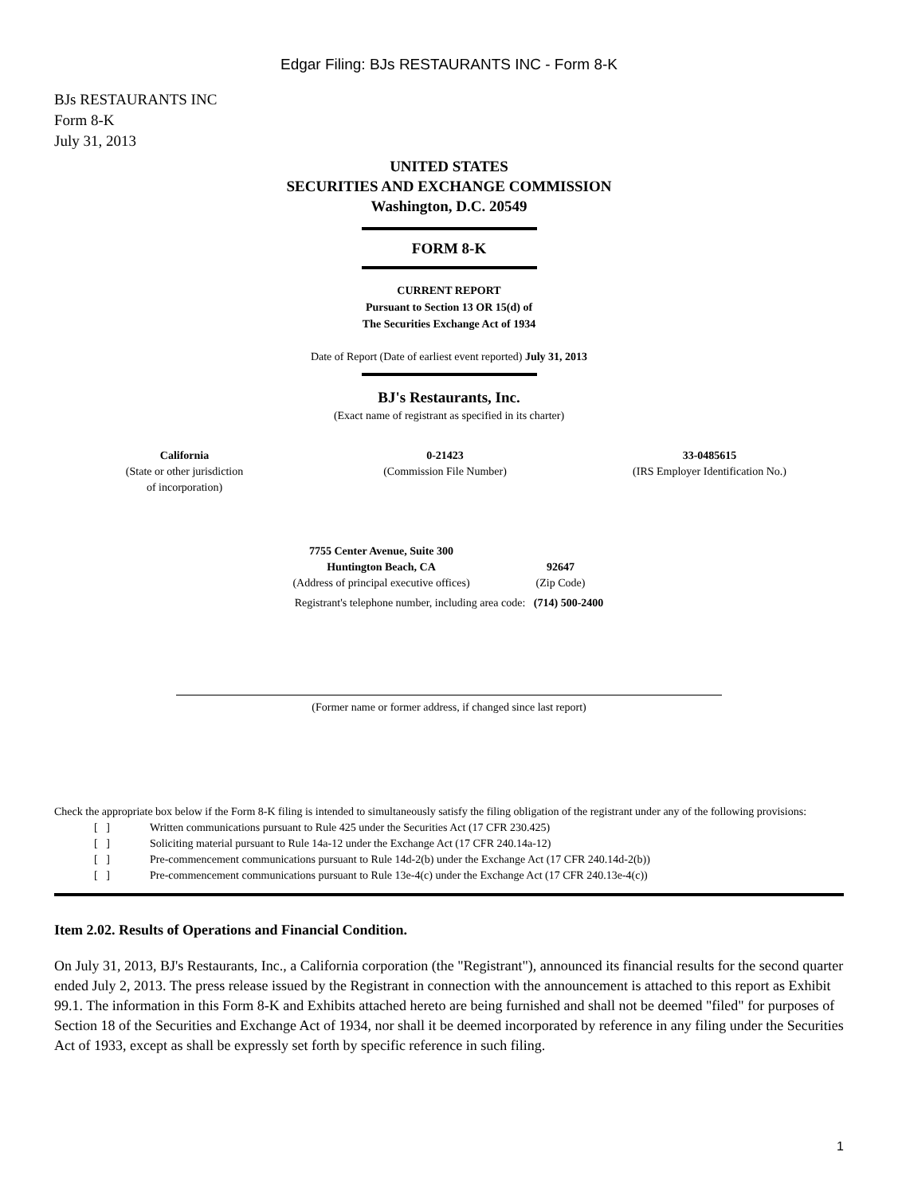Edgar Filing: BJs RESTAURANTS INC - Form 8-K
BJs RESTAURANTS INC
Form 8-K
July 31, 2013
UNITED STATES
SECURITIES AND EXCHANGE COMMISSION
Washington, D.C. 20549
FORM 8-K
CURRENT REPORT
Pursuant to Section 13 OR 15(d) of
The Securities Exchange Act of 1934
Date of Report (Date of earliest event reported) July 31, 2013
BJ's Restaurants, Inc.
(Exact name of registrant as specified in its charter)
| California (State or other jurisdiction of incorporation) | 0-21423 (Commission File Number) | 33-0485615 (IRS Employer Identification No.) |
| 7755 Center Avenue, Suite 300 Huntington Beach, CA (Address of principal executive offices) | 92647 (Zip Code) |
Registrant's telephone number, including area code: (714) 500-2400
(Former name or former address, if changed since last report)
Check the appropriate box below if the Form 8-K filing is intended to simultaneously satisfy the filing obligation of the registrant under any of the following provisions:
| [ ] | Written communications pursuant to Rule 425 under the Securities Act (17 CFR 230.425) |
| [ ] | Soliciting material pursuant to Rule 14a-12 under the Exchange Act (17 CFR 240.14a-12) |
| [ ] | Pre-commencement communications pursuant to Rule 14d-2(b) under the Exchange Act (17 CFR 240.14d-2(b)) |
| [ ] | Pre-commencement communications pursuant to Rule 13e-4(c) under the Exchange Act (17 CFR 240.13e-4(c)) |
Item 2.02. Results of Operations and Financial Condition.
On July 31, 2013, BJ's Restaurants, Inc., a California corporation (the "Registrant"), announced its financial results for the second quarter ended July 2, 2013. The press release issued by the Registrant in connection with the announcement is attached to this report as Exhibit 99.1. The information in this Form 8-K and Exhibits attached hereto are being furnished and shall not be deemed "filed" for purposes of Section 18 of the Securities and Exchange Act of 1934, nor shall it be deemed incorporated by reference in any filing under the Securities Act of 1933, except as shall be expressly set forth by specific reference in such filing.
1